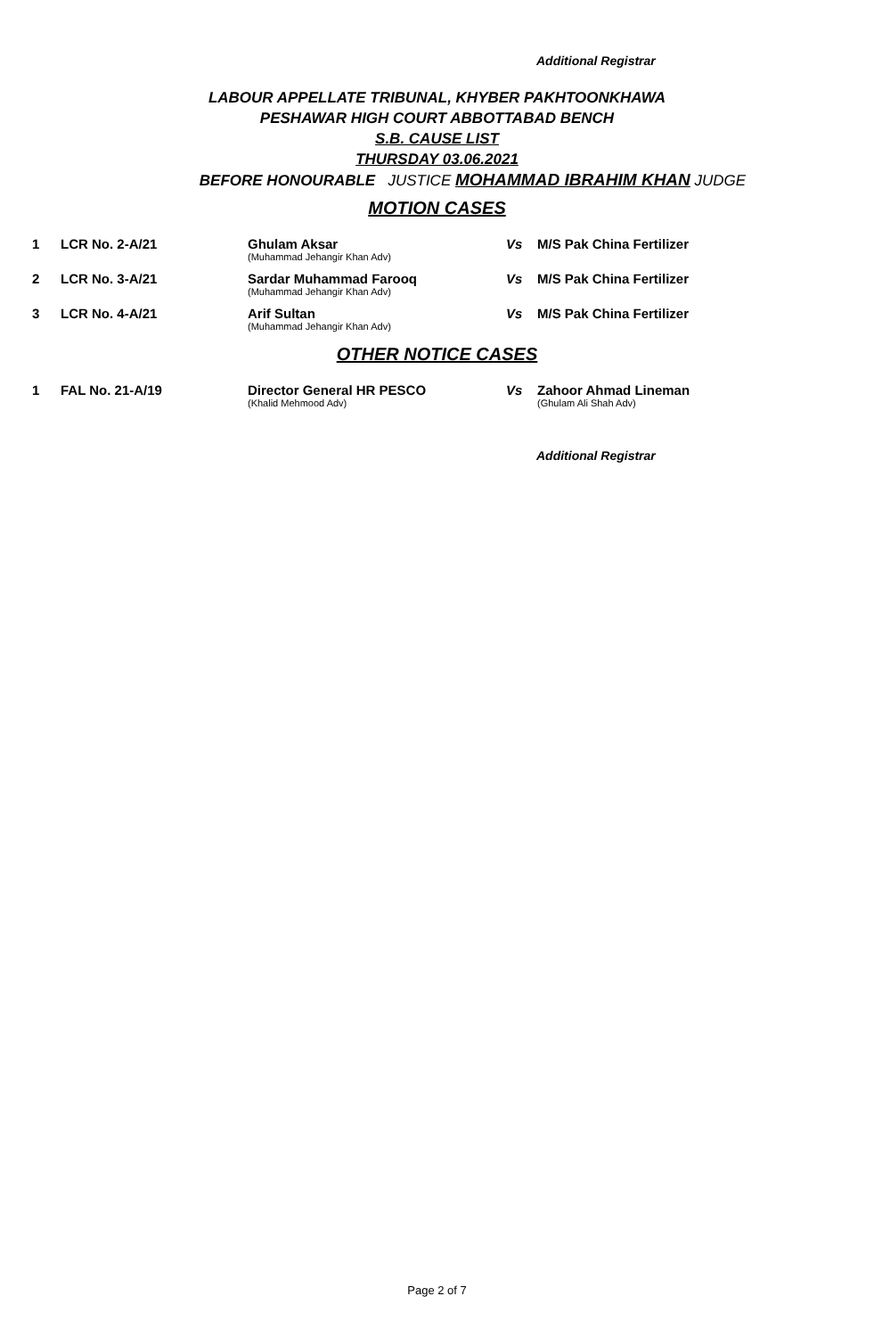Additional Registrar
LABOUR APPELLATE TRIBUNAL, KHYBER PAKHTOONKHAWA
PESHAWAR HIGH COURT ABBOTTABAD BENCH
S.B. CAUSE LIST
THURSDAY 03.06.2021
BEFORE HONOURABLE JUSTICE MOHAMMAD IBRAHIM KHAN JUDGE
MOTION CASES
| 1 | LCR No. 2-A/21 | Ghulam Aksar (Muhammad Jehangir Khan Adv) | Vs | M/S Pak China Fertilizer |
| 2 | LCR No. 3-A/21 | Sardar Muhammad Farooq (Muhammad Jehangir Khan Adv) | Vs | M/S Pak China Fertilizer |
| 3 | LCR No. 4-A/21 | Arif Sultan (Muhammad Jehangir Khan Adv) | Vs | M/S Pak China Fertilizer |
OTHER NOTICE CASES
| 1 | FAL No. 21-A/19 | Director General HR PESCO (Khalid Mehmood Adv) | Vs | Zahoor Ahmad Lineman (Ghulam Ali Shah Adv) |
Additional Registrar
Page 2 of 7